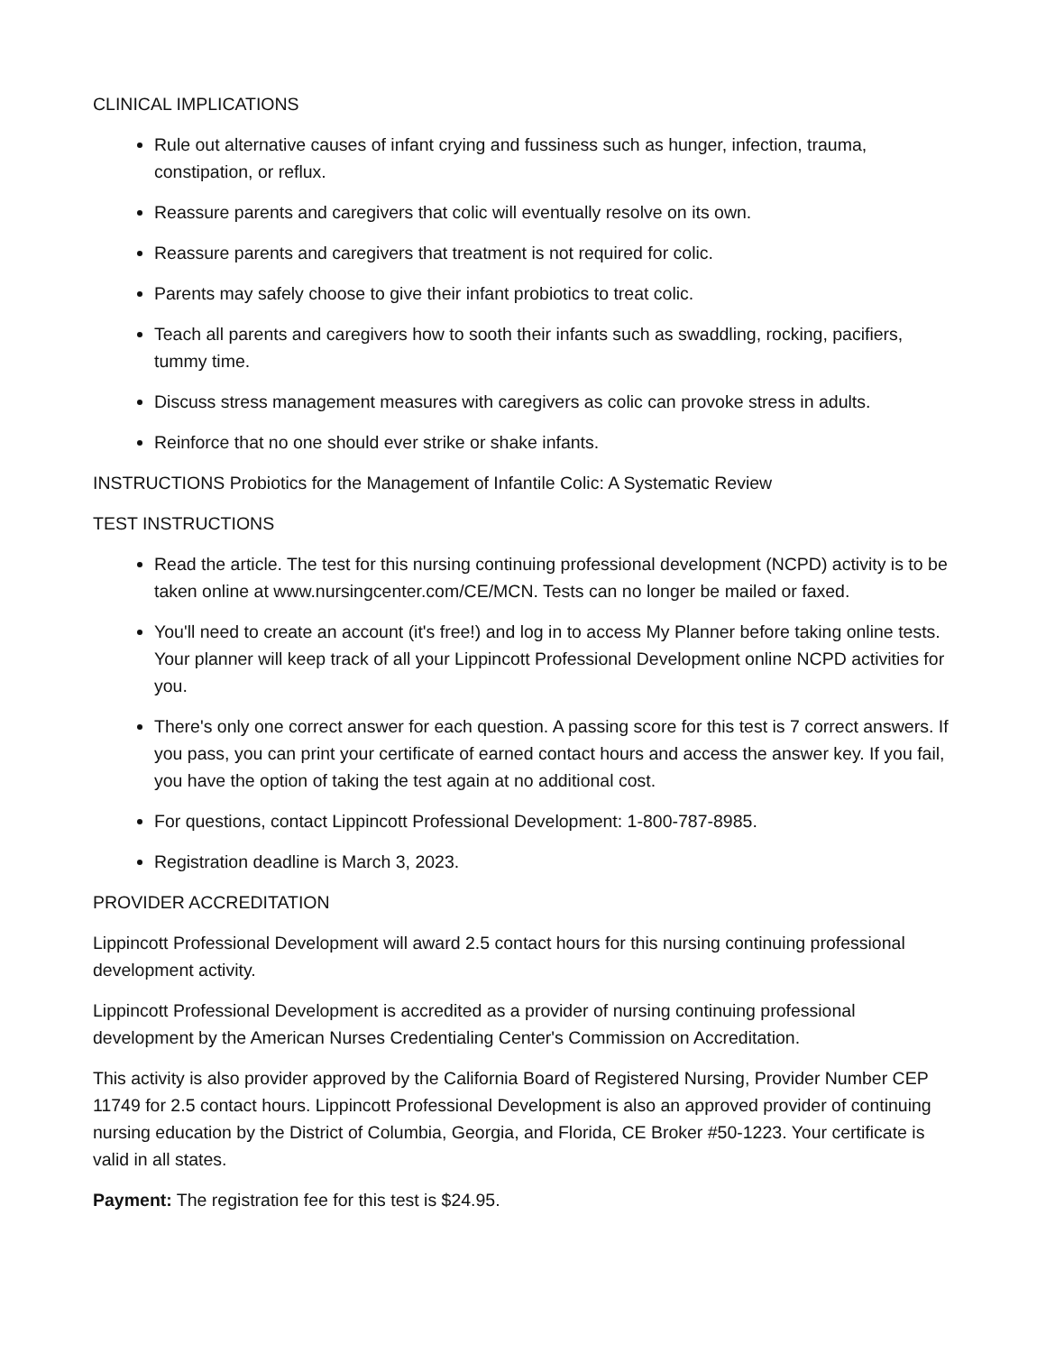CLINICAL IMPLICATIONS
Rule out alternative causes of infant crying and fussiness such as hunger, infection, trauma, constipation, or reflux.
Reassure parents and caregivers that colic will eventually resolve on its own.
Reassure parents and caregivers that treatment is not required for colic.
Parents may safely choose to give their infant probiotics to treat colic.
Teach all parents and caregivers how to sooth their infants such as swaddling, rocking, pacifiers, tummy time.
Discuss stress management measures with caregivers as colic can provoke stress in adults.
Reinforce that no one should ever strike or shake infants.
INSTRUCTIONS Probiotics for the Management of Infantile Colic: A Systematic Review
TEST INSTRUCTIONS
Read the article. The test for this nursing continuing professional development (NCPD) activity is to be taken online at www.nursingcenter.com/CE/MCN. Tests can no longer be mailed or faxed.
You'll need to create an account (it's free!) and log in to access My Planner before taking online tests. Your planner will keep track of all your Lippincott Professional Development online NCPD activities for you.
There's only one correct answer for each question. A passing score for this test is 7 correct answers. If you pass, you can print your certificate of earned contact hours and access the answer key. If you fail, you have the option of taking the test again at no additional cost.
For questions, contact Lippincott Professional Development: 1-800-787-8985.
Registration deadline is March 3, 2023.
PROVIDER ACCREDITATION
Lippincott Professional Development will award 2.5 contact hours for this nursing continuing professional development activity.
Lippincott Professional Development is accredited as a provider of nursing continuing professional development by the American Nurses Credentialing Center's Commission on Accreditation.
This activity is also provider approved by the California Board of Registered Nursing, Provider Number CEP 11749 for 2.5 contact hours. Lippincott Professional Development is also an approved provider of continuing nursing education by the District of Columbia, Georgia, and Florida, CE Broker #50-1223. Your certificate is valid in all states.
Payment: The registration fee for this test is $24.95.